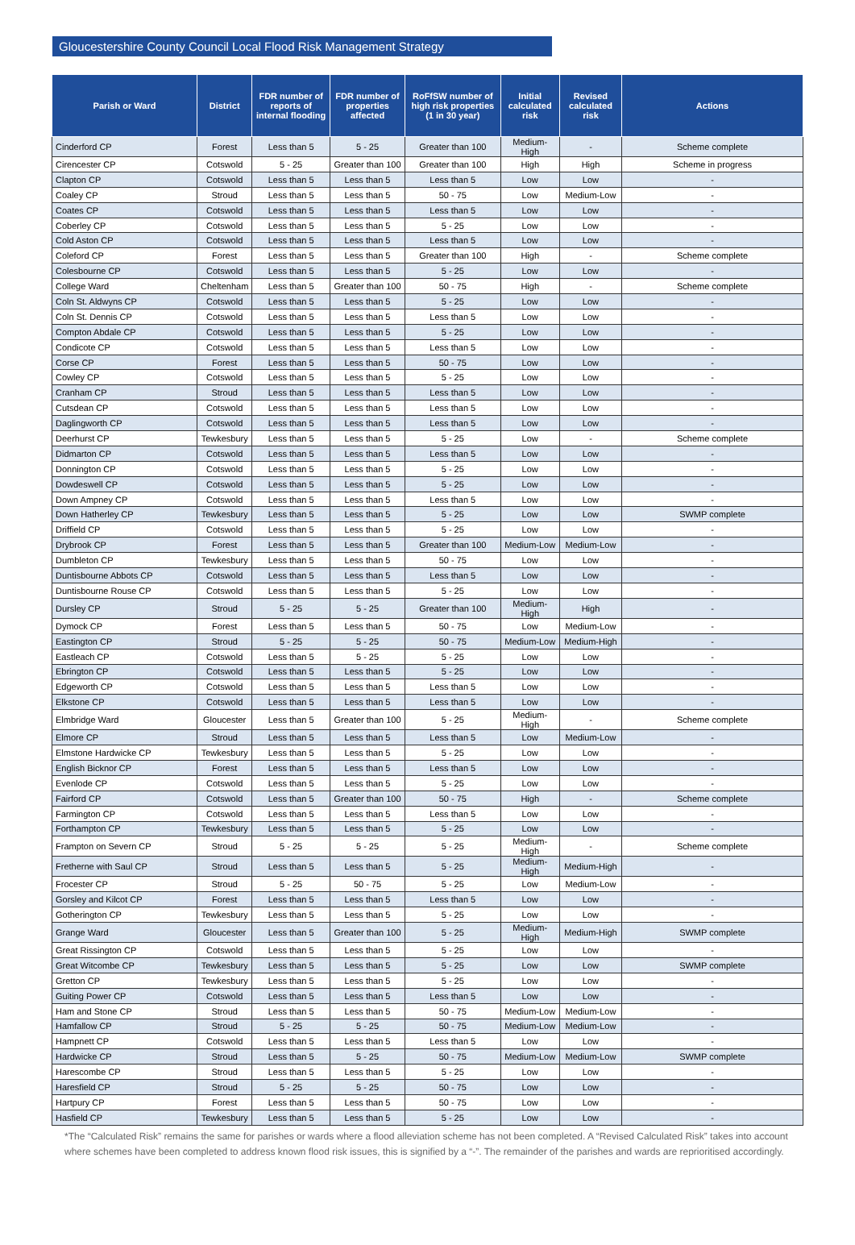Gloucestershire County Council Local Flood Risk Management Strategy
| Parish or Ward | District | FDR number of reports of internal flooding | FDR number of properties affected | RoFfSW number of high risk properties (1 in 30 year) | Initial calculated risk | Revised calculated risk | Actions |
| --- | --- | --- | --- | --- | --- | --- | --- |
| Cinderford CP | Forest | Less than 5 | 5 - 25 | Greater than 100 | Medium-High | - | Scheme complete |
| Cirencester CP | Cotswold | 5 - 25 | Greater than 100 | Greater than 100 | High | High | Scheme in progress |
| Clapton CP | Cotswold | Less than 5 | Less than 5 | Less than 5 | Low | Low | - |
| Coaley CP | Stroud | Less than 5 | Less than 5 | 50 - 75 | Low | Medium-Low | - |
| Coates CP | Cotswold | Less than 5 | Less than 5 | Less than 5 | Low | Low | - |
| Coberley CP | Cotswold | Less than 5 | Less than 5 | 5 - 25 | Low | Low | - |
| Cold Aston CP | Cotswold | Less than 5 | Less than 5 | Less than 5 | Low | Low | - |
| Coleford CP | Forest | Less than 5 | Less than 5 | Greater than 100 | High | - | Scheme complete |
| Colesbourne CP | Cotswold | Less than 5 | Less than 5 | 5 - 25 | Low | Low | - |
| College Ward | Cheltenham | Less than 5 | Greater than 100 | 50 - 75 | High | - | Scheme complete |
| Coln St. Aldwyns CP | Cotswold | Less than 5 | Less than 5 | 5 - 25 | Low | Low | - |
| Coln St. Dennis CP | Cotswold | Less than 5 | Less than 5 | Less than 5 | Low | Low | - |
| Compton Abdale CP | Cotswold | Less than 5 | Less than 5 | 5 - 25 | Low | Low | - |
| Condicote CP | Cotswold | Less than 5 | Less than 5 | Less than 5 | Low | Low | - |
| Corse CP | Forest | Less than 5 | Less than 5 | 50 - 75 | Low | Low | - |
| Cowley CP | Cotswold | Less than 5 | Less than 5 | 5 - 25 | Low | Low | - |
| Cranham CP | Stroud | Less than 5 | Less than 5 | Less than 5 | Low | Low | - |
| Cutsdean CP | Cotswold | Less than 5 | Less than 5 | Less than 5 | Low | Low | - |
| Daglingworth CP | Cotswold | Less than 5 | Less than 5 | Less than 5 | Low | Low | - |
| Deerhurst CP | Tewkesbury | Less than 5 | Less than 5 | 5 - 25 | Low | - | Scheme complete |
| Didmarton CP | Cotswold | Less than 5 | Less than 5 | Less than 5 | Low | Low | - |
| Donnington CP | Cotswold | Less than 5 | Less than 5 | 5 - 25 | Low | Low | - |
| Dowdeswell CP | Cotswold | Less than 5 | Less than 5 | 5 - 25 | Low | Low | - |
| Down Ampney CP | Cotswold | Less than 5 | Less than 5 | Less than 5 | Low | Low | - |
| Down Hatherley CP | Tewkesbury | Less than 5 | Less than 5 | 5 - 25 | Low | Low | SWMP complete |
| Driffield CP | Cotswold | Less than 5 | Less than 5 | 5 - 25 | Low | Low | - |
| Drybrook CP | Forest | Less than 5 | Less than 5 | Greater than 100 | Medium-Low | Medium-Low | - |
| Dumbleton CP | Tewkesbury | Less than 5 | Less than 5 | 50 - 75 | Low | Low | - |
| Duntisbourne Abbots CP | Cotswold | Less than 5 | Less than 5 | Less than 5 | Low | Low | - |
| Duntisbourne Rouse CP | Cotswold | Less than 5 | Less than 5 | 5 - 25 | Low | Low | - |
| Dursley CP | Stroud | 5 - 25 | 5 - 25 | Greater than 100 | Medium-High | High | - |
| Dymock CP | Forest | Less than 5 | Less than 5 | 50 - 75 | Low | Medium-Low | - |
| Eastington CP | Stroud | 5 - 25 | 5 - 25 | 50 - 75 | Medium-Low | Medium-High | - |
| Eastleach CP | Cotswold | Less than 5 | 5 - 25 | 5 - 25 | Low | Low | - |
| Ebrington CP | Cotswold | Less than 5 | Less than 5 | 5 - 25 | Low | Low | - |
| Edgeworth CP | Cotswold | Less than 5 | Less than 5 | Less than 5 | Low | Low | - |
| Elkstone CP | Cotswold | Less than 5 | Less than 5 | Less than 5 | Low | Low | - |
| Elmbridge Ward | Gloucester | Less than 5 | Greater than 100 | 5 - 25 | Medium-High | - | Scheme complete |
| Elmore CP | Stroud | Less than 5 | Less than 5 | Less than 5 | Low | Medium-Low | - |
| Elmstone Hardwicke CP | Tewkesbury | Less than 5 | Less than 5 | 5 - 25 | Low | Low | - |
| English Bicknor CP | Forest | Less than 5 | Less than 5 | Less than 5 | Low | Low | - |
| Evenlode CP | Cotswold | Less than 5 | Less than 5 | 5 - 25 | Low | Low | - |
| Fairford CP | Cotswold | Less than 5 | Greater than 100 | 50 - 75 | High | - | Scheme complete |
| Farmington CP | Cotswold | Less than 5 | Less than 5 | Less than 5 | Low | Low | - |
| Forthampton CP | Tewkesbury | Less than 5 | Less than 5 | 5 - 25 | Low | Low | - |
| Frampton on Severn CP | Stroud | 5 - 25 | 5 - 25 | 5 - 25 | Medium-High | - | Scheme complete |
| Fretherne with Saul CP | Stroud | Less than 5 | Less than 5 | 5 - 25 | Medium-High | Medium-High | - |
| Frocester CP | Stroud | 5 - 25 | 50 - 75 | 5 - 25 | Low | Medium-Low | - |
| Gorsley and Kilcot CP | Forest | Less than 5 | Less than 5 | Less than 5 | Low | Low | - |
| Gotherington CP | Tewkesbury | Less than 5 | Less than 5 | 5 - 25 | Low | Low | - |
| Grange Ward | Gloucester | Less than 5 | Greater than 100 | 5 - 25 | Medium-High | Medium-High | SWMP complete |
| Great Rissington CP | Cotswold | Less than 5 | Less than 5 | 5 - 25 | Low | Low | - |
| Great Witcombe CP | Tewkesbury | Less than 5 | Less than 5 | 5 - 25 | Low | Low | SWMP complete |
| Gretton CP | Tewkesbury | Less than 5 | Less than 5 | 5 - 25 | Low | Low | - |
| Guiting Power CP | Cotswold | Less than 5 | Less than 5 | Less than 5 | Low | Low | - |
| Ham and Stone CP | Stroud | Less than 5 | Less than 5 | 50 - 75 | Medium-Low | Medium-Low | - |
| Hamfallow CP | Stroud | 5 - 25 | 5 - 25 | 50 - 75 | Medium-Low | Medium-Low | - |
| Hampnett CP | Cotswold | Less than 5 | Less than 5 | Less than 5 | Low | Low | - |
| Hardwicke CP | Stroud | Less than 5 | 5 - 25 | 50 - 75 | Medium-Low | Medium-Low | SWMP complete |
| Harescombe CP | Stroud | Less than 5 | Less than 5 | 5 - 25 | Low | Low | - |
| Haresfield CP | Stroud | 5 - 25 | 5 - 25 | 50 - 75 | Low | Low | - |
| Hartpury CP | Forest | Less than 5 | Less than 5 | 50 - 75 | Low | Low | - |
| Hasfield CP | Tewkesbury | Less than 5 | Less than 5 | 5 - 25 | Low | Low | - |
*The “Calculated Risk” remains the same for parishes or wards where a flood alleviation scheme has not been completed. A “Revised Calculated Risk” takes into account where schemes have been completed to address known flood risk issues, this is signified by a “-”. The remainder of the parishes and wards are reprioritised accordingly.